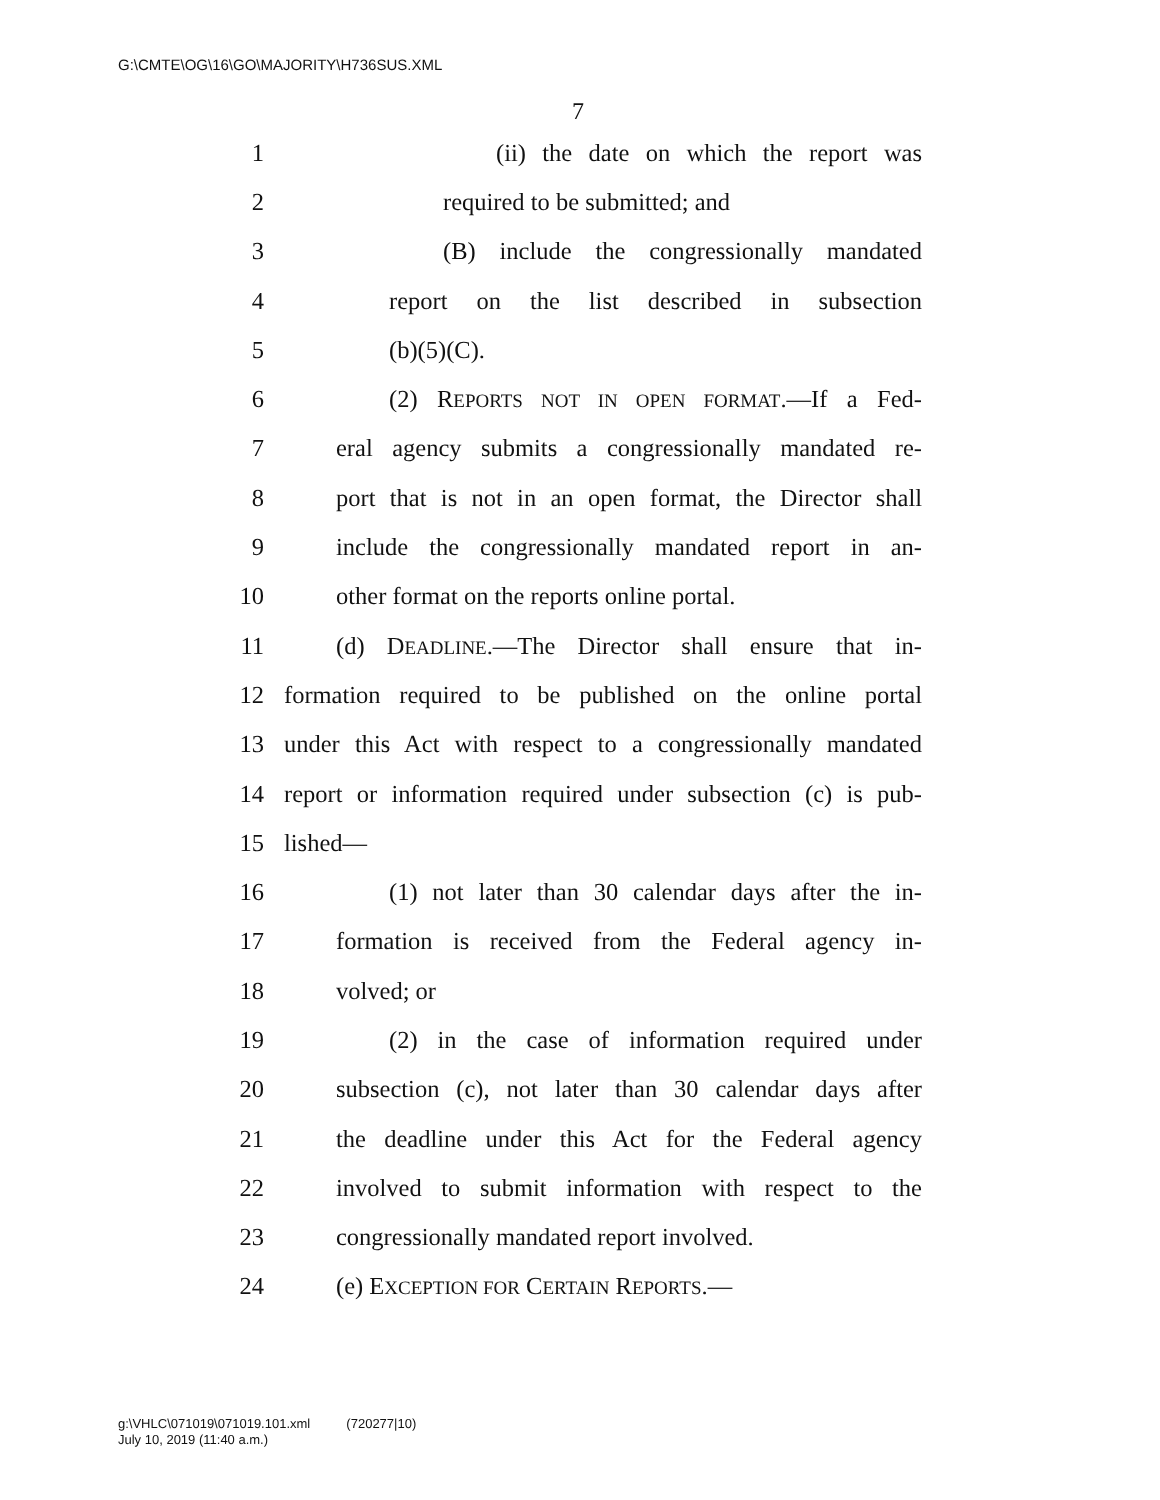G:\CMTE\OG\16\GO\MAJORITY\H736SUS.XML
7
1 (ii) the date on which the report was
2 required to be submitted; and
3 (B) include the congressionally mandated
4 report on the list described in subsection
5 (b)(5)(C).
6 (2) REPORTS NOT IN OPEN FORMAT.—If a Fed-
7 eral agency submits a congressionally mandated re-
8 port that is not in an open format, the Director shall
9 include the congressionally mandated report in an-
10 other format on the reports online portal.
11 (d) DEADLINE.—The Director shall ensure that in-
12 formation required to be published on the online portal
13 under this Act with respect to a congressionally mandated
14 report or information required under subsection (c) is pub-
15 lished—
16 (1) not later than 30 calendar days after the in-
17 formation is received from the Federal agency in-
18 volved; or
19 (2) in the case of information required under
20 subsection (c), not later than 30 calendar days after
21 the deadline under this Act for the Federal agency
22 involved to submit information with respect to the
23 congressionally mandated report involved.
24 (e) EXCEPTION FOR CERTAIN REPORTS.—
g:\VHLC\071019\071019.101.xml (720277|10)
July 10, 2019 (11:40 a.m.)